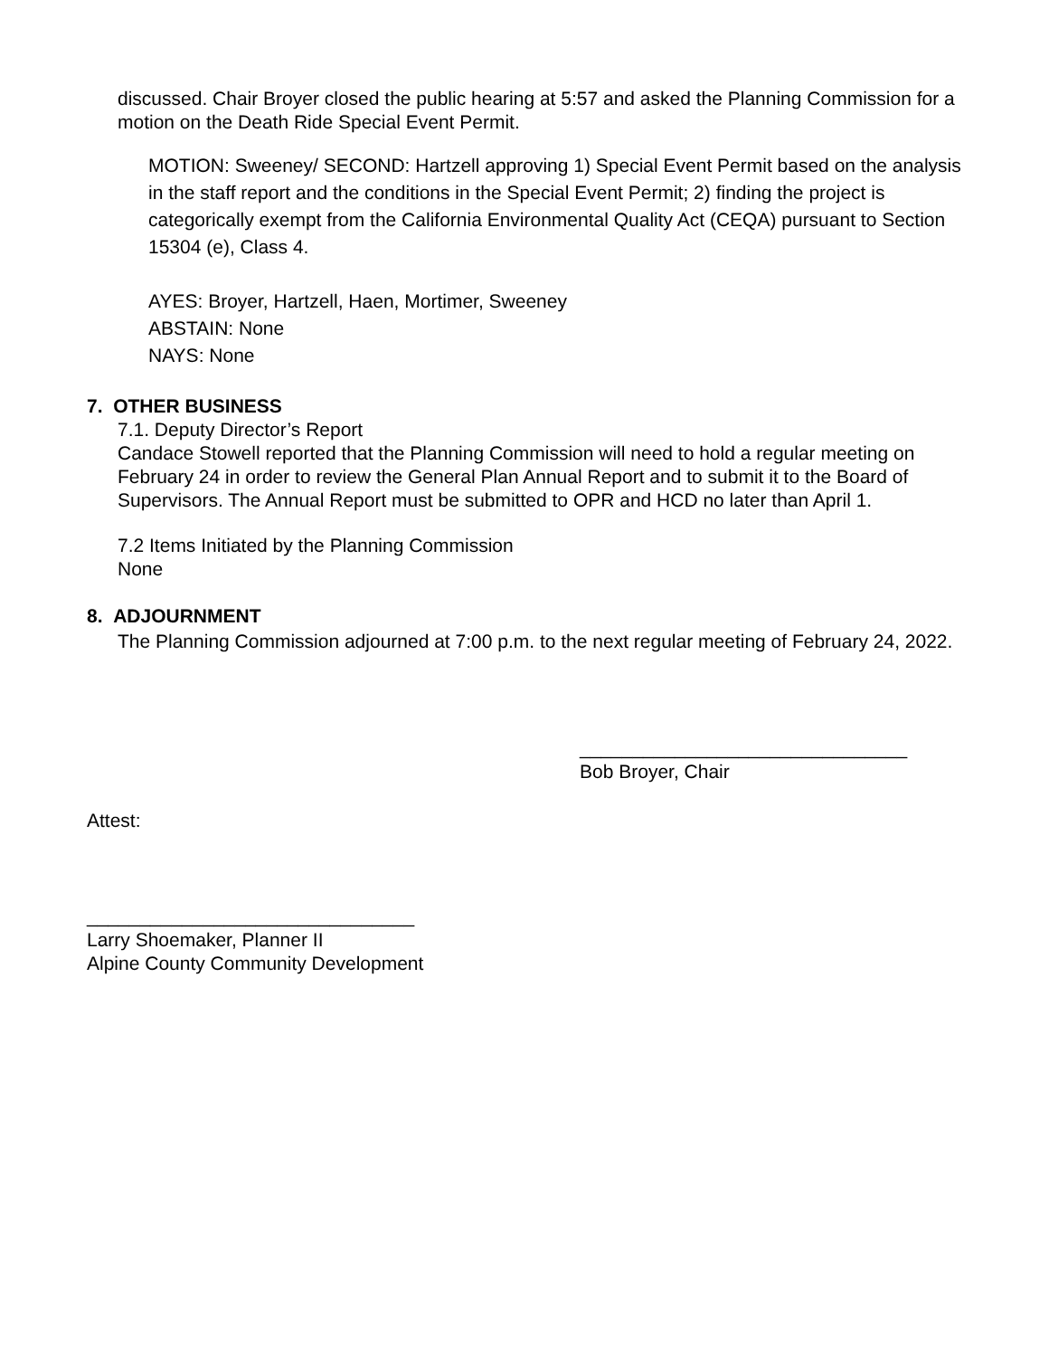discussed. Chair Broyer closed the public hearing at 5:57 and asked the Planning Commission for a motion on the Death Ride Special Event Permit.
MOTION: Sweeney/ SECOND: Hartzell approving 1) Special Event Permit based on the analysis in the staff report and the conditions in the Special Event Permit; 2) finding the project is categorically exempt from the California Environmental Quality Act (CEQA) pursuant to Section 15304 (e), Class 4.
AYES: Broyer, Hartzell, Haen, Mortimer, Sweeney
ABSTAIN: None
NAYS: None
7. OTHER BUSINESS
7.1. Deputy Director’s Report
Candace Stowell reported that the Planning Commission will need to hold a regular meeting on February 24 in order to review the General Plan Annual Report and to submit it to the Board of Supervisors. The Annual Report must be submitted to OPR and HCD no later than April 1.
7.2 Items Initiated by the Planning Commission
None
8. ADJOURNMENT
The Planning Commission adjourned at 7:00 p.m. to the next regular meeting of February 24, 2022.
_______________________________
Bob Broyer, Chair
Attest:
_______________________________
Larry Shoemaker, Planner II
Alpine County Community Development